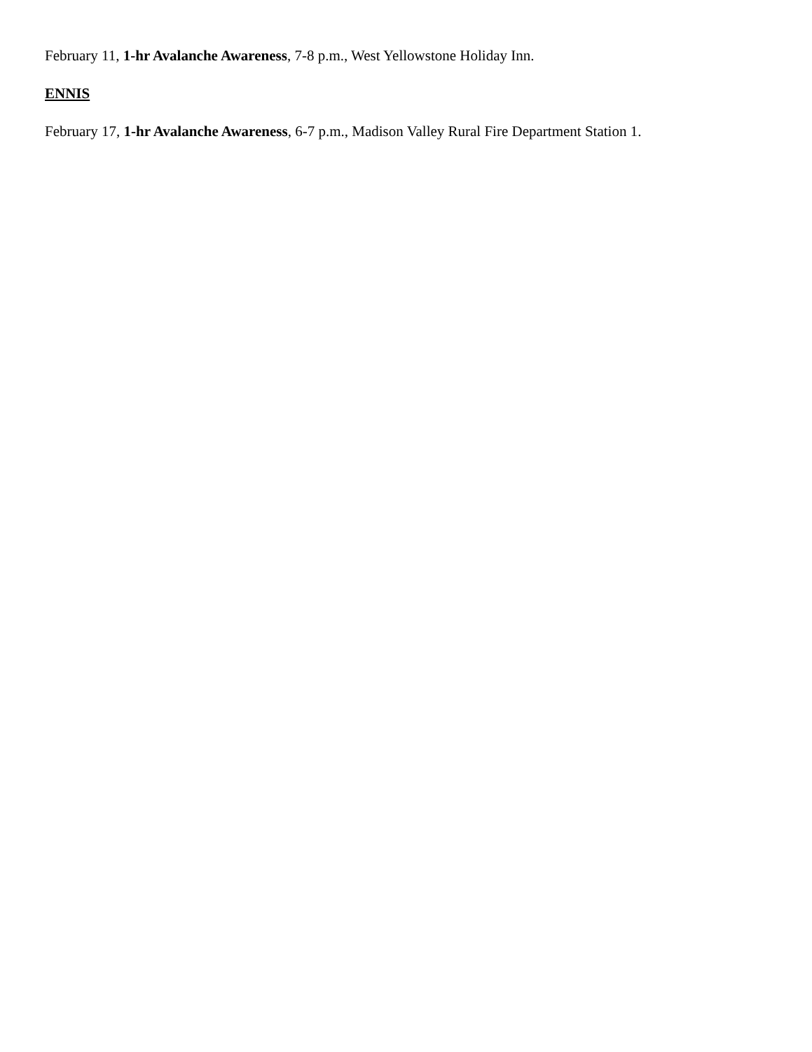February 11, 1-hr Avalanche Awareness, 7-8 p.m., West Yellowstone Holiday Inn.
ENNIS
February 17, 1-hr Avalanche Awareness, 6-7 p.m., Madison Valley Rural Fire Department Station 1.